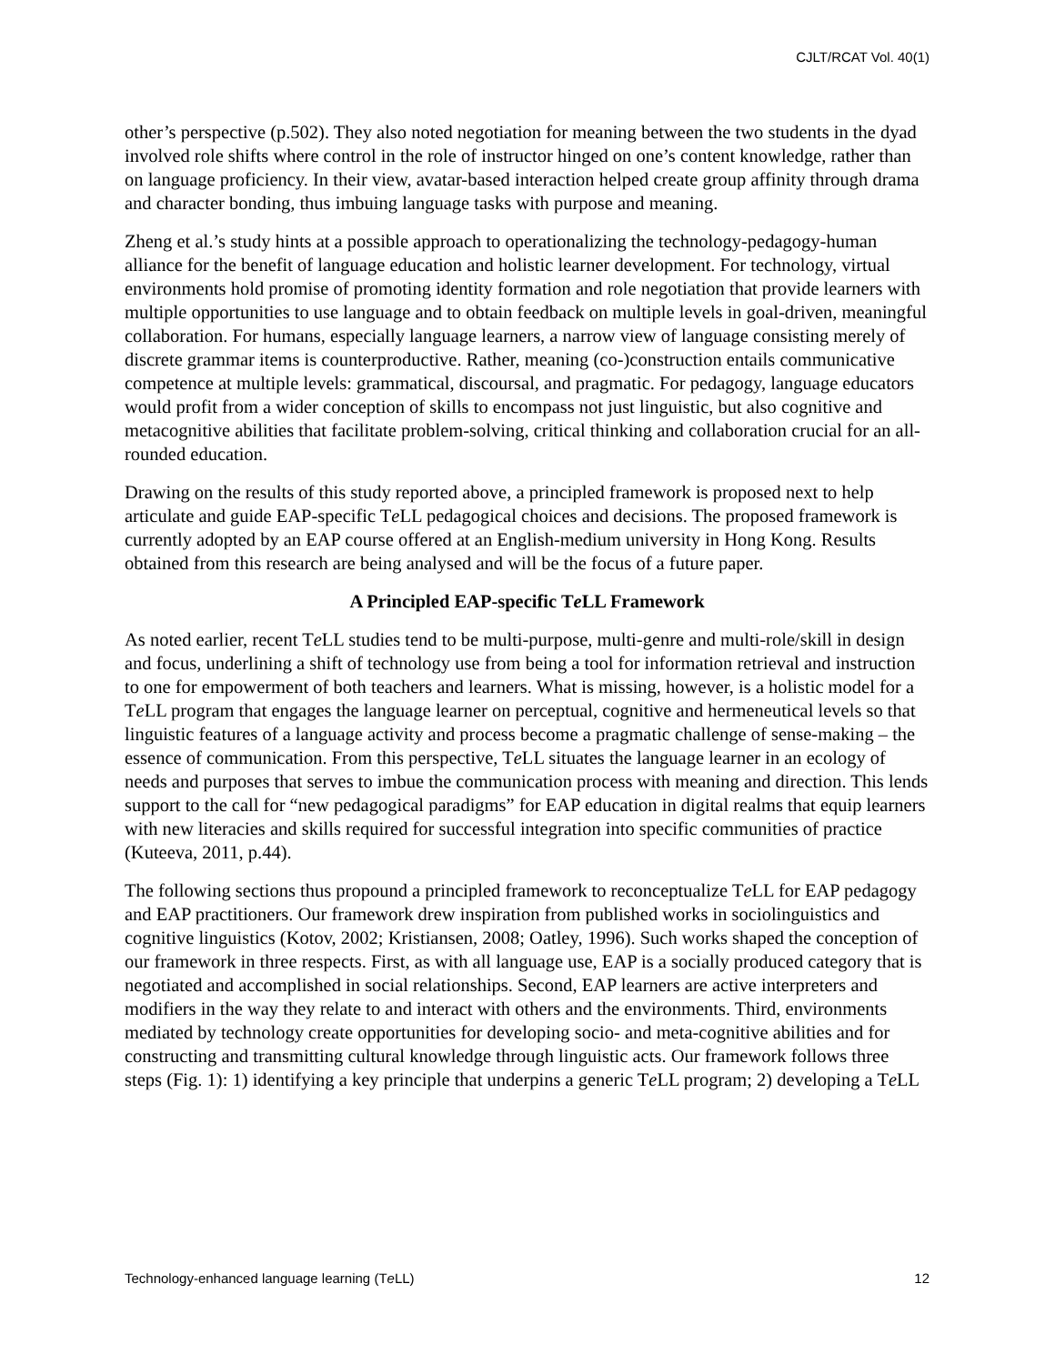CJLT/RCAT Vol. 40(1)
other’s perspective (p.502). They also noted negotiation for meaning between the two students in the dyad involved role shifts where control in the role of instructor hinged on one’s content knowledge, rather than on language proficiency. In their view, avatar-based interaction helped create group affinity through drama and character bonding, thus imbuing language tasks with purpose and meaning.
Zheng et al.’s study hints at a possible approach to operationalizing the technology-pedagogy-human alliance for the benefit of language education and holistic learner development. For technology, virtual environments hold promise of promoting identity formation and role negotiation that provide learners with multiple opportunities to use language and to obtain feedback on multiple levels in goal-driven, meaningful collaboration. For humans, especially language learners, a narrow view of language consisting merely of discrete grammar items is counterproductive. Rather, meaning (co-)construction entails communicative competence at multiple levels: grammatical, discoursal, and pragmatic. For pedagogy, language educators would profit from a wider conception of skills to encompass not just linguistic, but also cognitive and metacognitive abilities that facilitate problem-solving, critical thinking and collaboration crucial for an all-rounded education.
Drawing on the results of this study reported above, a principled framework is proposed next to help articulate and guide EAP-specific Te LL pedagogical choices and decisions. The proposed framework is currently adopted by an EAP course offered at an English-medium university in Hong Kong. Results obtained from this research are being analysed and will be the focus of a future paper.
A Principled EAP-specific Te LL Framework
As noted earlier, recent Te LL studies tend to be multi-purpose, multi-genre and multi-role/skill in design and focus, underlining a shift of technology use from being a tool for information retrieval and instruction to one for empowerment of both teachers and learners. What is missing, however, is a holistic model for a Te LL program that engages the language learner on perceptual, cognitive and hermeneutical levels so that linguistic features of a language activity and process become a pragmatic challenge of sense-making – the essence of communication. From this perspective, Te LL situates the language learner in an ecology of needs and purposes that serves to imbue the communication process with meaning and direction. This lends support to the call for “new pedagogical paradigms” for EAP education in digital realms that equip learners with new literacies and skills required for successful integration into specific communities of practice (Kuteeva, 2011, p.44).
The following sections thus propound a principled framework to reconceptualize Te LL for EAP pedagogy and EAP practitioners. Our framework drew inspiration from published works in sociolinguistics and cognitive linguistics (Kotov, 2002; Kristiansen, 2008; Oatley, 1996). Such works shaped the conception of our framework in three respects. First, as with all language use, EAP is a socially produced category that is negotiated and accomplished in social relationships. Second, EAP learners are active interpreters and modifiers in the way they relate to and interact with others and the environments. Third, environments mediated by technology create opportunities for developing socio- and meta-cognitive abilities and for constructing and transmitting cultural knowledge through linguistic acts. Our framework follows three steps (Fig. 1): 1) identifying a key principle that underpins a generic Te LL program; 2) developing a Te LL
Technology-enhanced language learning (Te LL) 12